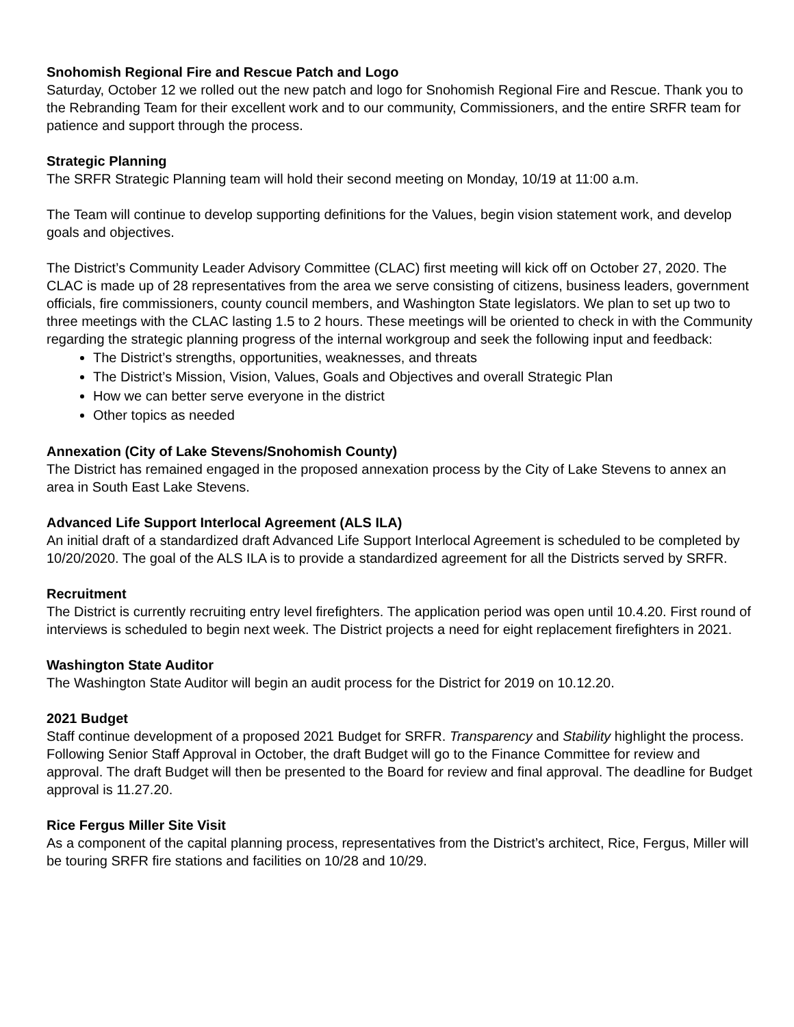Snohomish Regional Fire and Rescue Patch and Logo
Saturday, October 12 we rolled out the new patch and logo for Snohomish Regional Fire and Rescue. Thank you to the Rebranding Team for their excellent work and to our community, Commissioners, and the entire SRFR team for patience and support through the process.
Strategic Planning
The SRFR Strategic Planning team will hold their second meeting on Monday, 10/19 at 11:00 a.m.
The Team will continue to develop supporting definitions for the Values, begin vision statement work, and develop goals and objectives.
The District’s Community Leader Advisory Committee (CLAC) first meeting will kick off on October 27, 2020. The CLAC is made up of 28 representatives from the area we serve consisting of citizens, business leaders, government officials, fire commissioners, county council members, and Washington State legislators. We plan to set up two to three meetings with the CLAC lasting 1.5 to 2 hours. These meetings will be oriented to check in with the Community regarding the strategic planning progress of the internal workgroup and seek the following input and feedback:
The District’s strengths, opportunities, weaknesses, and threats
The District’s Mission, Vision, Values, Goals and Objectives and overall Strategic Plan
How we can better serve everyone in the district
Other topics as needed
Annexation (City of Lake Stevens/Snohomish County)
The District has remained engaged in the proposed annexation process by the City of Lake Stevens to annex an area in South East Lake Stevens.
Advanced Life Support Interlocal Agreement (ALS ILA)
An initial draft of a standardized draft Advanced Life Support Interlocal Agreement is scheduled to be completed by 10/20/2020. The goal of the ALS ILA is to provide a standardized agreement for all the Districts served by SRFR.
Recruitment
The District is currently recruiting entry level firefighters. The application period was open until 10.4.20. First round of interviews is scheduled to begin next week. The District projects a need for eight replacement firefighters in 2021.
Washington State Auditor
The Washington State Auditor will begin an audit process for the District for 2019 on 10.12.20.
2021 Budget
Staff continue development of a proposed 2021 Budget for SRFR. Transparency and Stability highlight the process. Following Senior Staff Approval in October, the draft Budget will go to the Finance Committee for review and approval. The draft Budget will then be presented to the Board for review and final approval. The deadline for Budget approval is 11.27.20.
Rice Fergus Miller Site Visit
As a component of the capital planning process, representatives from the District’s architect, Rice, Fergus, Miller will be touring SRFR fire stations and facilities on 10/28 and 10/29.